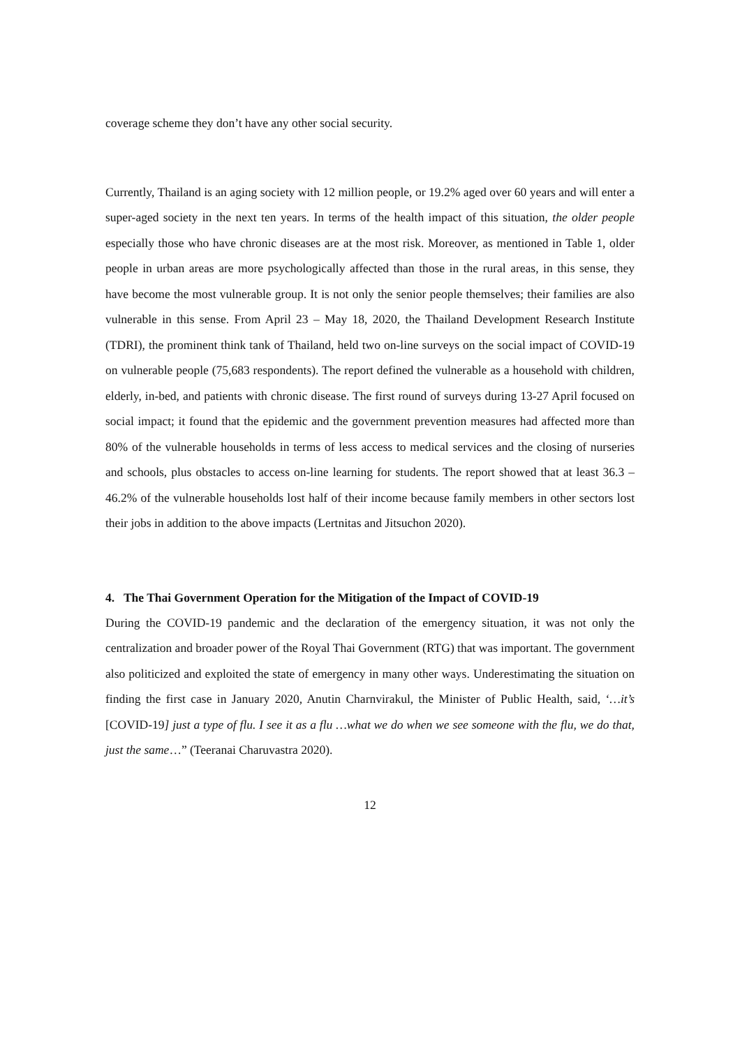coverage scheme they don’t have any other social security.
Currently, Thailand is an aging society with 12 million people, or 19.2% aged over 60 years and will enter a super-aged society in the next ten years. In terms of the health impact of this situation, the older people especially those who have chronic diseases are at the most risk. Moreover, as mentioned in Table 1, older people in urban areas are more psychologically affected than those in the rural areas, in this sense, they have become the most vulnerable group. It is not only the senior people themselves; their families are also vulnerable in this sense. From April 23 – May 18, 2020, the Thailand Development Research Institute (TDRI), the prominent think tank of Thailand, held two on-line surveys on the social impact of COVID-19 on vulnerable people (75,683 respondents). The report defined the vulnerable as a household with children, elderly, in-bed, and patients with chronic disease. The first round of surveys during 13-27 April focused on social impact; it found that the epidemic and the government prevention measures had affected more than 80% of the vulnerable households in terms of less access to medical services and the closing of nurseries and schools, plus obstacles to access on-line learning for students. The report showed that at least 36.3 – 46.2% of the vulnerable households lost half of their income because family members in other sectors lost their jobs in addition to the above impacts (Lertnitas and Jitsuchon 2020).
4. The Thai Government Operation for the Mitigation of the Impact of COVID-19
During the COVID-19 pandemic and the declaration of the emergency situation, it was not only the centralization and broader power of the Royal Thai Government (RTG) that was important. The government also politicized and exploited the state of emergency in many other ways. Underestimating the situation on finding the first case in January 2020, Anutin Charnvirakul, the Minister of Public Health, said, ‘…it’s [COVID-19] just a type of flu. I see it as a flu …what we do when we see someone with the flu, we do that, just the same…” (Teeranai Charuvastra 2020).
12